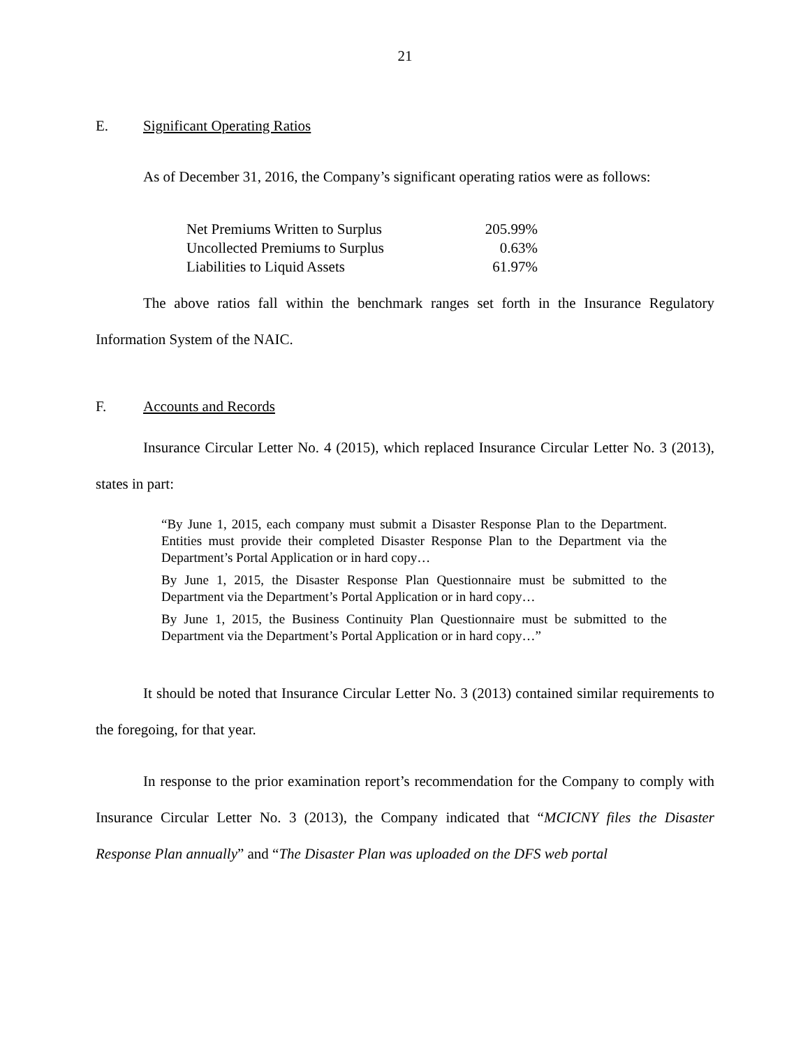21
E. Significant Operating Ratios
As of December 31, 2016, the Company’s significant operating ratios were as follows:
| Net Premiums Written to Surplus | 205.99% |
| Uncollected Premiums to Surplus | 0.63% |
| Liabilities to Liquid Assets | 61.97% |
The above ratios fall within the benchmark ranges set forth in the Insurance Regulatory Information System of the NAIC.
F. Accounts and Records
Insurance Circular Letter No. 4 (2015), which replaced Insurance Circular Letter No. 3 (2013), states in part:
“By June 1, 2015, each company must submit a Disaster Response Plan to the Department. Entities must provide their completed Disaster Response Plan to the Department via the Department’s Portal Application or in hard copy…
By June 1, 2015, the Disaster Response Plan Questionnaire must be submitted to the Department via the Department’s Portal Application or in hard copy…
By June 1, 2015, the Business Continuity Plan Questionnaire must be submitted to the Department via the Department’s Portal Application or in hard copy…”
It should be noted that Insurance Circular Letter No. 3 (2013) contained similar requirements to the foregoing, for that year.
In response to the prior examination report’s recommendation for the Company to comply with Insurance Circular Letter No. 3 (2013), the Company indicated that “MCICNY files the Disaster Response Plan annually” and “The Disaster Plan was uploaded on the DFS web portal